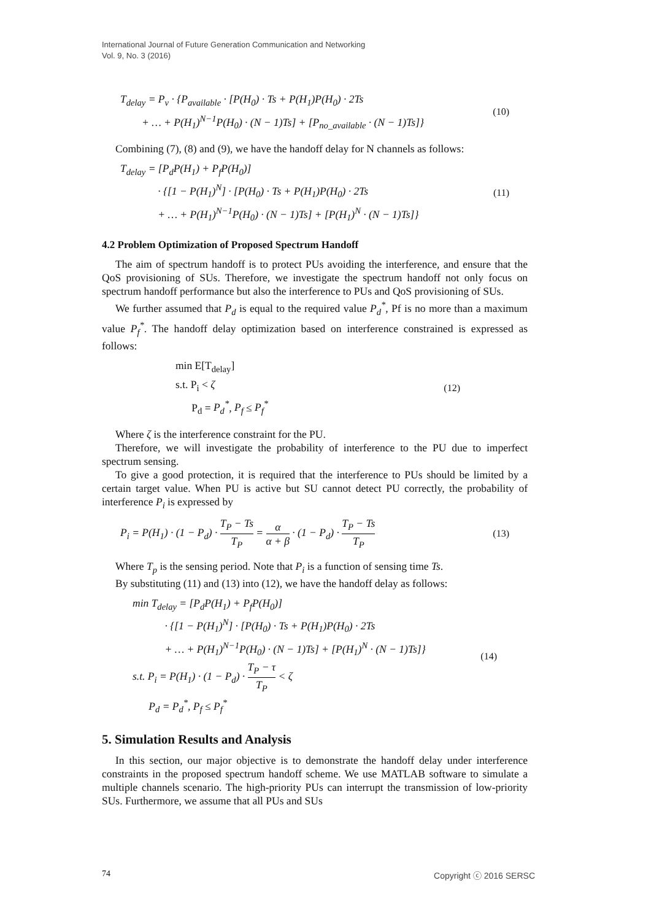International Journal of Future Generation Communication and Networking
Vol. 9, No. 3 (2016)
T<sub>delay</sub> = P<sub>v</sub> · {P<sub>available</sub> · [P(H<sub>0</sub>) · Ts + P(H<sub>1</sub>)P(H<sub>0</sub>) · 2Ts
+ … + P(H<sub>1</sub>)<sup>N−1</sup>P(H<sub>0</sub>) · (N − 1)Ts] + [P<sub>no_available</sub> · (N − 1)Ts]}
(10)
Combining (7), (8) and (9), we have the handoff delay for N channels as follows:
T<sub>delay</sub> = [P<sub>d</sub>P(H<sub>1</sub>) + P<sub>f</sub>P(H<sub>0</sub>)]
· {[1 − P(H<sub>1</sub>)<sup>N</sup>] · [P(H<sub>0</sub>) · Ts + P(H<sub>1</sub>)P(H<sub>0</sub>) · 2Ts
+ … + P(H<sub>1</sub>)<sup>N−1</sup>P(H<sub>0</sub>) · (N − 1)Ts] + [P(H<sub>1</sub>)<sup>N</sup> · (N − 1)Ts]}
(11)
4.2 Problem Optimization of Proposed Spectrum Handoff
The aim of spectrum handoff is to protect PUs avoiding the interference, and ensure that the QoS provisioning of SUs. Therefore, we investigate the spectrum handoff not only focus on spectrum handoff performance but also the interference to PUs and QoS provisioning of SUs.
We further assumed that P<sub>d</sub> is equal to the required value P<sub>d</sub><sup>*</sup>, Pf is no more than a maximum value P<sub>f</sub><sup>*</sup>. The handoff delay optimization based on interference constrained is expressed as follows:
min E[T<sub>delay</sub>]
s.t. P<sub>i</sub> < ζ
P<sub>d</sub> = P<sub>d</sub><sup>*</sup>, P<sub>f</sub> ≤ P<sub>f</sub><sup>*</sup>
(12)
Where ζ is the interference constraint for the PU.
Therefore, we will investigate the probability of interference to the PU due to imperfect spectrum sensing.
To give a good protection, it is required that the interference to PUs should be limited by a certain target value. When PU is active but SU cannot detect PU correctly, the probability of interference P<sub>i</sub> is expressed by
P<sub>i</sub> = P(H<sub>1</sub>) · (1 − P<sub>d</sub>) · T<sub>P</sub> − Ts T<sub>P</sub> = α α + β · (1 − P<sub>d</sub>) · T<sub>P</sub> − Ts T<sub>P</sub>
(13)
Where T<sub>p</sub> is the sensing period. Note that P<sub>i</sub> is a function of sensing time Ts.
By substituting (11) and (13) into (12), we have the handoff delay as follows:
min T<sub>delay</sub> = [P<sub>d</sub>P(H<sub>1</sub>) + P<sub>f</sub>P(H<sub>0</sub>)]
· {[1 − P(H<sub>1</sub>)<sup>N</sup>] · [P(H<sub>0</sub>) · Ts + P(H<sub>1</sub>)P(H<sub>0</sub>) · 2Ts
+ … + P(H<sub>1</sub>)<sup>N−1</sup>P(H<sub>0</sub>) · (N − 1)Ts] + [P(H<sub>1</sub>)<sup>N</sup> · (N − 1)Ts]}
s.t. P<sub>i</sub> = P(H<sub>1</sub>) · (1 − P<sub>d</sub>) · T<sub>P</sub> − τ T<sub>P</sub> < ζ
P<sub>d</sub> = P<sub>d</sub><sup>*</sup>, P<sub>f</sub> ≤ P<sub>f</sub><sup>*</sup>
(14)
5. Simulation Results and Analysis
In this section, our major objective is to demonstrate the handoff delay under interference constraints in the proposed spectrum handoff scheme. We use MATLAB software to simulate a multiple channels scenario. The high-priority PUs can interrupt the transmission of low-priority SUs. Furthermore, we assume that all PUs and SUs
74 Copyright ⓒ 2016 SERSC